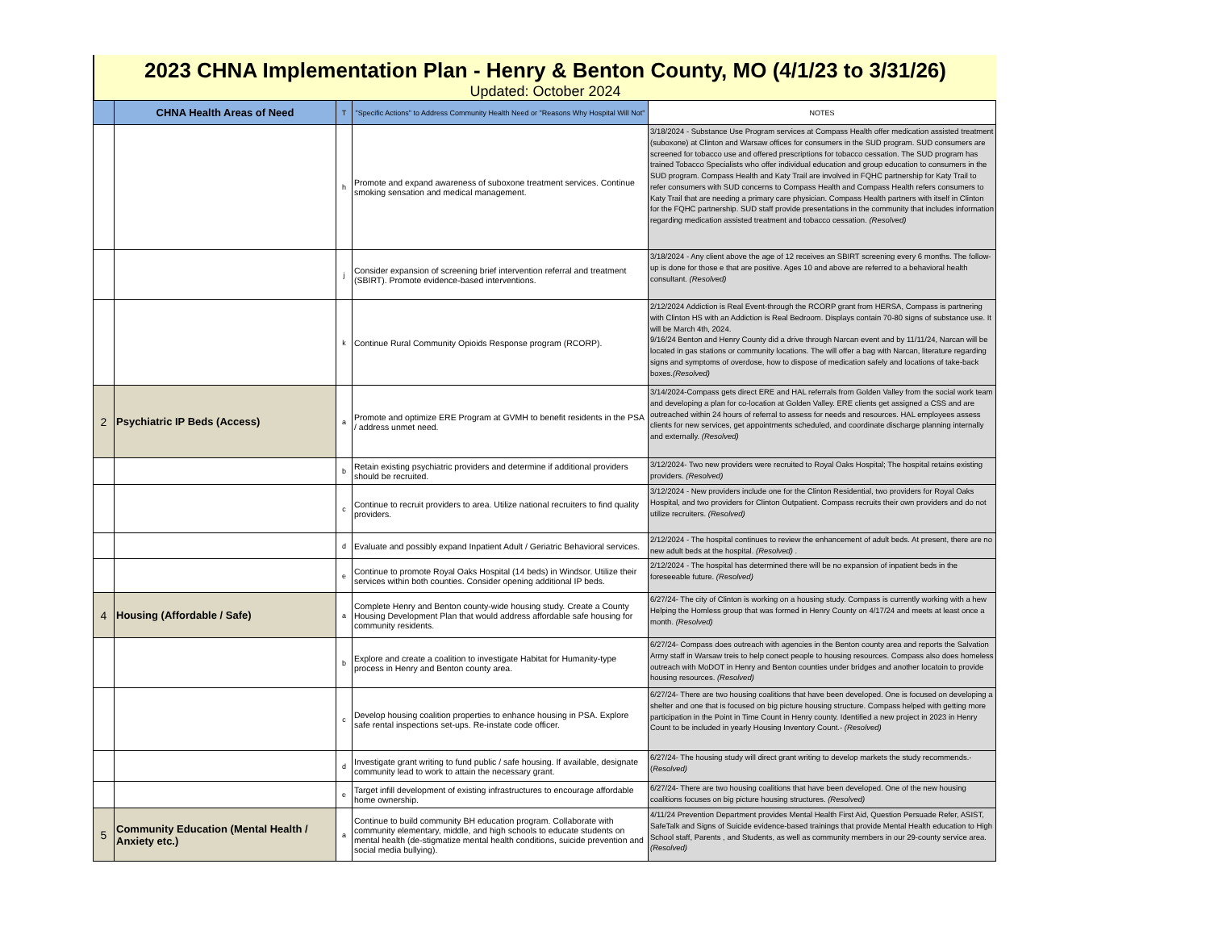2023 CHNA Implementation Plan - Henry & Benton County, MO (4/1/23 to 3/31/26)
Updated: October 2024
| | CHNA Health Areas of Need | T | "Specific Actions" to Address Community Health Need or "Reasons Why Hospital Will Not" | NOTES |
| --- | --- | --- | --- | --- |
| | | h | Promote and expand awareness of suboxone treatment services. Continue smoking sensation and medical management. | 3/18/2024 - Substance Use Program services at Compass Health offer medication assisted treatment (suboxone) at Clinton and Warsaw offices for consumers in the SUD program. SUD consumers are screened for tobacco use and offered prescriptions for tobacco cessation. The SUD program has trained Tobacco Specialists who offer individual education and group education to consumers in the SUD program. Compass Health and Katy Trail are involved in FQHC partnership for Katy Trail to refer consumers with SUD concerns to Compass Health and Compass Health refers consumers to Katy Trail that are needing a primary care physician. Compass Health partners with itself in Clinton for the FQHC partnership. SUD staff provide presentations in the community that includes information regarding medication assisted treatment and tobacco cessation. (Resolved) |
| | | j | Consider expansion of screening brief intervention referral and treatment (SBIRT). Promote evidence-based interventions. | 3/18/2024 - Any client above the age of 12 receives an SBIRT screening every 6 months. The follow-up is done for those e that are positive. Ages 10 and above are referred to a behavioral health consultant. (Resolved) |
| | | k | Continue Rural Community Opioids Response program (RCORP). | 2/12/2024 Addiction is Real Event-through the RCORP grant from HERSA, Compass is partnering with Clinton HS with an Addiction is Real Bedroom. Displays contain 70-80 signs of substance use. It will be March 4th, 2024. 9/16/24 Benton and Henry County did a drive through Narcan event and by 11/11/24, Narcan will be located in gas stations or community locations. The will offer a bag with Narcan, literature regarding signs and symptoms of overdose, how to dispose of medication safely and locations of take-back boxes. (Resolved) |
| 2 | Psychiatric IP Beds (Access) | a | Promote and optimize ERE Program at GVMH to benefit residents in the PSA / address unmet need. | 3/14/2024-Compass gets direct ERE and HAL referrals from Golden Valley from the social work team and developing a plan for co-location at Golden Valley. ERE clients get assigned a CSS and are outreached within 24 hours of referral to assess for needs and resources. HAL employees assess clients for new services, get appointments scheduled, and coordinate discharge planning internally and externally. (Resolved) |
| | | b | Retain existing psychiatric providers and determine if additional providers should be recruited. | 3/12/2024- Two new providers were recruited to Royal Oaks Hospital; The hospital retains existing providers. (Resolved) |
| | | c | Continue to recruit providers to area. Utilize national recruiters to find quality providers. | 3/12/2024 - New providers include one for the Clinton Residential, two providers for Royal Oaks Hospital, and two providers for Clinton Outpatient. Compass recruits their own providers and do not utilize recruiters. (Resolved) |
| | | d | Evaluate and possibly expand Inpatient Adult / Geriatric Behavioral services. | 2/12/2024 - The hospital continues to review the enhancement of adult beds. At present, there are no new adult beds at the hospital. (Resolved) . |
| | | e | Continue to promote Royal Oaks Hospital (14 beds) in Windsor. Utilize their services within both counties. Consider opening additional IP beds. | 2/12/2024 - The hospital has determined there will be no expansion of inpatient beds in the foreseeable future. (Resolved) |
| 4 | Housing (Affordable / Safe) | a | Complete Henry and Benton county-wide housing study. Create a County Housing Development Plan that would address affordable safe housing for community residents. | 6/27/24- The city of Clinton is working on a housing study. Compass is currently working with a hew Helping the Homless group that was formed in Henry County on 4/17/24 and meets at least once a month. (Resolved) |
| | | b | Explore and create a coalition to investigate Habitat for Humanity-type process in Henry and Benton county area. | 6/27/24- Compass does outreach with agencies in the Benton county area and reports the Salvation Army staff in Warsaw treis to help conect people to housing resources. Compass also does homeless outreach with MoDOT in Henry and Benton counties under bridges and another locatoin to provide housing resources. (Resolved) |
| | | c | Develop housing coalition properties to enhance housing in PSA. Explore safe rental inspections set-ups. Re-instate code officer. | 6/27/24- There are two housing coalitions that have been developed. One is focused on developing a shelter and one that is focused on big picture housing structure. Compass helped with getting more participation in the Point in Time Count in Henry county. Identified a new project in 2023 in Henry Count to be included in yearly Housing Inventory Count.- (Resolved) |
| | | d | Investigate grant writing to fund public / safe housing. If available, designate community lead to work to attain the necessary grant. | 6/27/24- The housing study will direct grant writing to develop markets the study recommends.-( Resolved) |
| | | e | Target infill development of existing infrastructures to encourage affordable home ownership. | 6/27/24- There are two housing coalitions that have been developed. One of the new housing coalitions focuses on big picture housing structures. (Resolved) |
| 5 | Community Education (Mental Health / Anxiety etc.) | a | Continue to build community BH education program. Collaborate with community elementary, middle, and high schools to educate students on mental health (de-stigmatize mental health conditions, suicide prevention and social media bullying). | 4/11/24 Prevention Department provides Mental Health First Aid, Question Persuade Refer, ASIST, SafeTalk and Signs of Suicide evidence-based trainings that provide Mental Health education to High School staff, Parents , and Students, as well as community members in our 29-county service area. (Resolved) |